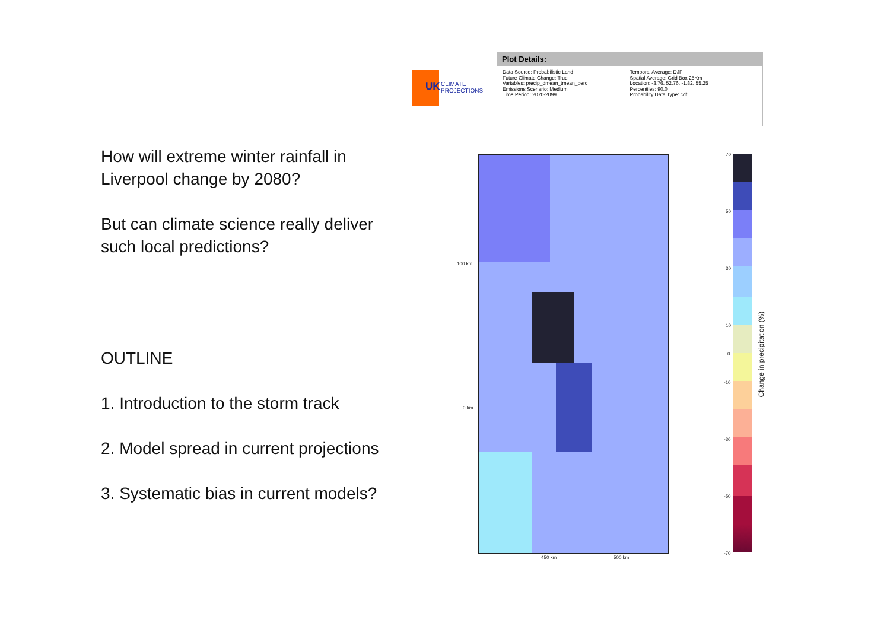How will extreme winter rainfall in Liverpool change by 2080?
But can climate science really deliver such local predictions?
OUTLINE
1. Introduction to the storm track
2. Model spread in current projections
3. Systematic bias in current models?
UK CLIMATE
PROJECTIONS
Plot Details:
Data Source: Probabilistic Land
Future Climate Change: True
Variables: precip_dmean_tmean_perc
Emissions Scenario: Medium
Time Period: 2070-2099
Temporal Average: DJF
Spatial Average: Grid Box 25Km
Location: -3.76, 52.76, -1.82, 55.25
Percentiles: 90.0
Probability Data Type: cdf
100 km
0 km
450 km 500 km
70
50
30
10
0
-10
-30
-50
-70
Change in precipitation (%)